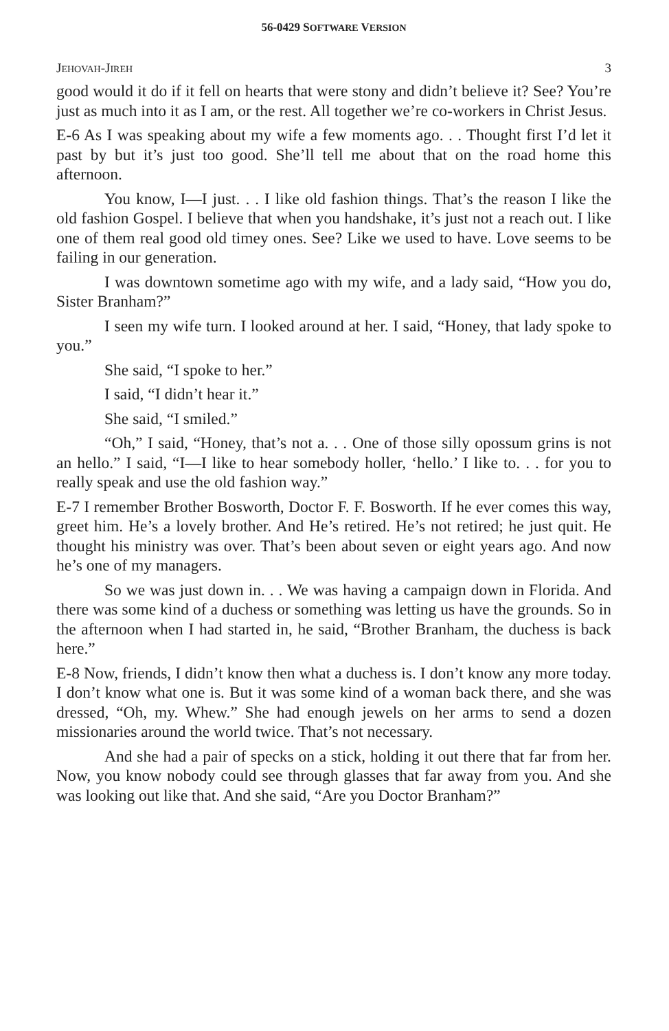56-0429 SOFTWARE VERSION
JEHOVAH-JIREH 3
good would it do if it fell on hearts that were stony and didn’t believe it? See? You’re just as much into it as I am, or the rest. All together we’re co-workers in Christ Jesus.
E-6 As I was speaking about my wife a few moments ago. . . Thought first I’d let it past by but it’s just too good. She’ll tell me about that on the road home this afternoon.
You know, I—I just. . . I like old fashion things. That’s the reason I like the old fashion Gospel. I believe that when you handshake, it’s just not a reach out. I like one of them real good old timey ones. See? Like we used to have. Love seems to be failing in our generation.
I was downtown sometime ago with my wife, and a lady said, “How you do, Sister Branham?”
I seen my wife turn. I looked around at her. I said, “Honey, that lady spoke to you.”
She said, “I spoke to her.”
I said, “I didn’t hear it.”
She said, “I smiled.”
“Oh,” I said, “Honey, that’s not a. . . One of those silly opossum grins is not an hello.” I said, “I—I like to hear somebody holler, ‘hello.’ I like to. . . for you to really speak and use the old fashion way.”
E-7 I remember Brother Bosworth, Doctor F. F. Bosworth. If he ever comes this way, greet him. He’s a lovely brother. And He’s retired. He’s not retired; he just quit. He thought his ministry was over. That’s been about seven or eight years ago. And now he’s one of my managers.
So we was just down in. . . We was having a campaign down in Florida. And there was some kind of a duchess or something was letting us have the grounds. So in the afternoon when I had started in, he said, “Brother Branham, the duchess is back here.”
E-8 Now, friends, I didn’t know then what a duchess is. I don’t know any more today. I don’t know what one is. But it was some kind of a woman back there, and she was dressed, “Oh, my. Whew.” She had enough jewels on her arms to send a dozen missionaries around the world twice. That’s not necessary.
And she had a pair of specks on a stick, holding it out there that far from her. Now, you know nobody could see through glasses that far away from you. And she was looking out like that. And she said, “Are you Doctor Branham?”